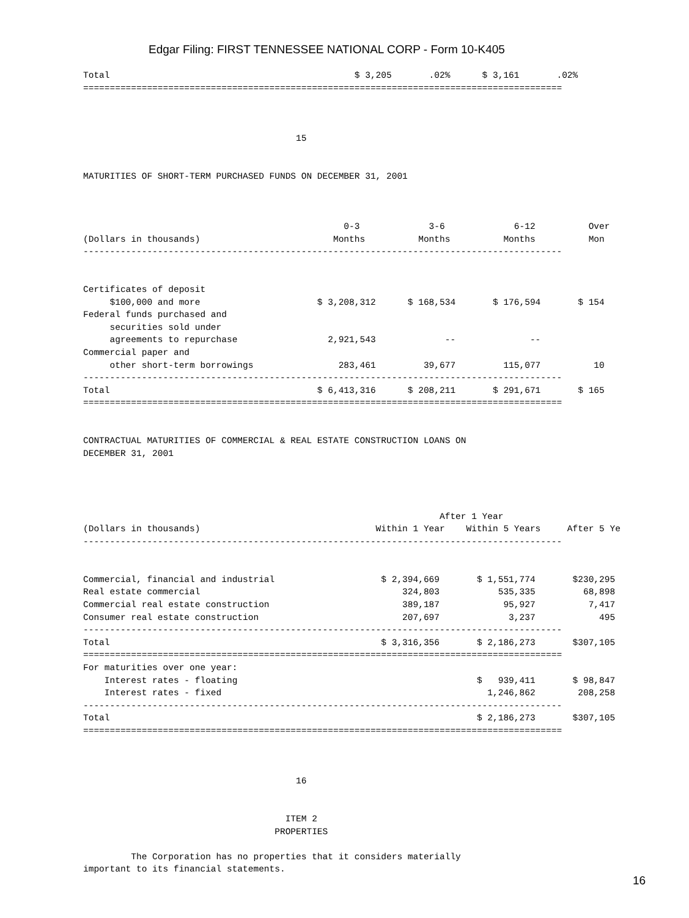Edgar Filing: FIRST TENNESSEE NATIONAL CORP - Form 10-K405
Total                                              $ 3,205       .02%      $ 3,161       .02%
==========================================================================================



                                        15


MATURITIES OF SHORT-TERM PURCHASED FUNDS ON DECEMBER 31, 2001



                                                 0-3             3-6             6-12          Over
(Dollars in thousands)                         Months          Months          Months          Mon
------------------------------------------------------------------------------------------


Certificates of deposit
     $100,000 and more                      $ 3,208,312      $ 168,534       $ 176,594       $ 154
Federal funds purchased and
     securities sold under
     agreements to repurchase                 2,921,543             --              --
Commercial paper and
     other short-term borrowings                283,461         39,677         115,077          10
------------------------------------------------------------------------------------------
Total                                       $ 6,413,316      $ 208,211       $ 291,671       $ 165
==========================================================================================


CONTRACTUAL MATURITIES OF COMMERCIAL & REAL ESTATE CONSTRUCTION LOANS ON
DECEMBER 31, 2001




                                                                   After 1 Year
(Dollars in thousands)                                 Within 1 Year    Within 5 Years     After 5 Ye
------------------------------------------------------------------------------------------


Commercial, financial and industrial                    $ 2,394,669       $ 1,551,774       $230,295
Real estate commercial                                      324,803           535,335         68,898
Commercial real estate construction                         389,187            95,927          7,417
Consumer real estate construction                           207,697             3,237            495
------------------------------------------------------------------------------------------
Total                                                   $ 3,316,356       $ 2,186,273       $307,105
==========================================================================================
For maturities over one year:
    Interest rates - floating                                             $   939,411       $ 98,847
    Interest rates - fixed                                                  1,246,862        208,258
------------------------------------------------------------------------------------------
Total                                                                     $ 2,186,273       $307,105
==========================================================================================



                                        16


                                      ITEM 2
                                    PROPERTIES

         The Corporation has no properties that it considers materially
important to its financial statements.
16